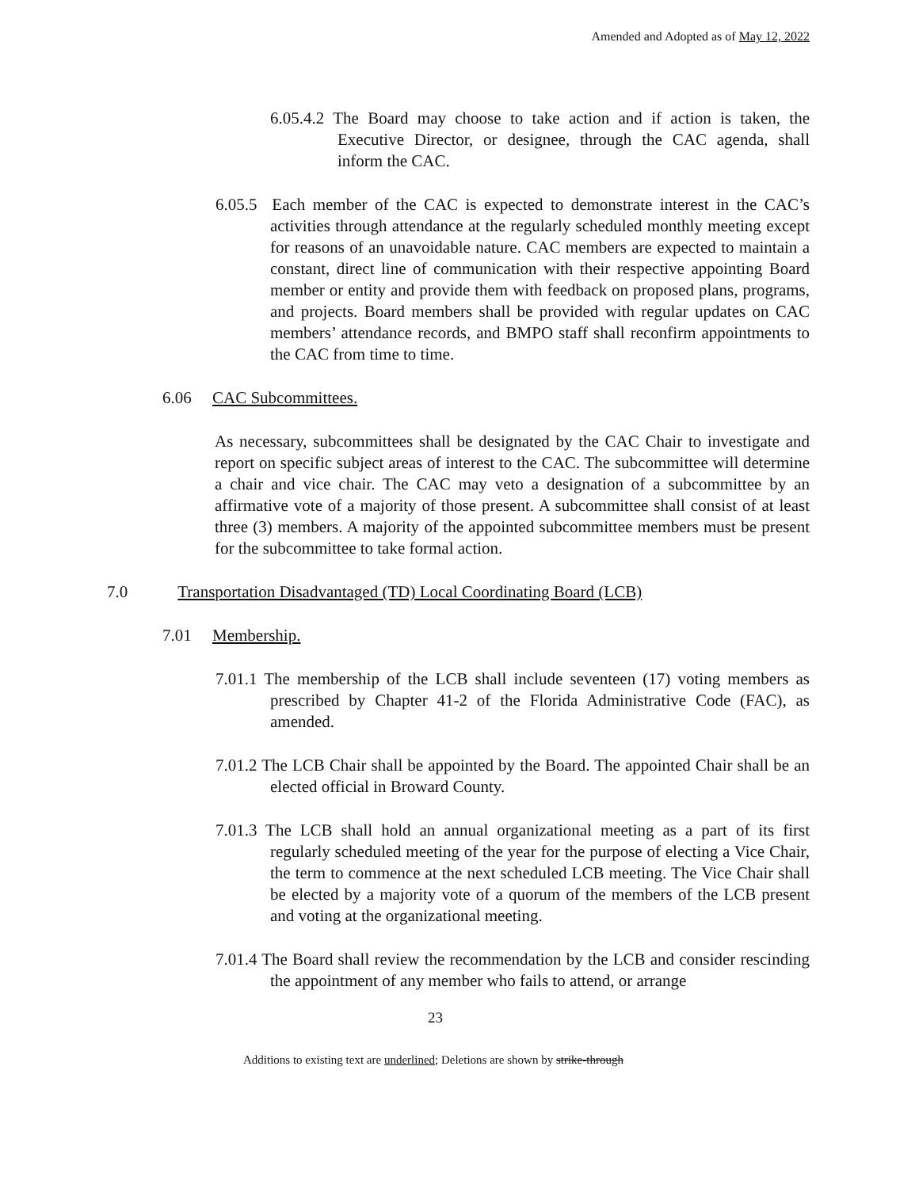Amended and Adopted as of May 12, 2022
6.05.4.2 The Board may choose to take action and if action is taken, the Executive Director, or designee, through the CAC agenda, shall inform the CAC.
6.05.5 Each member of the CAC is expected to demonstrate interest in the CAC’s activities through attendance at the regularly scheduled monthly meeting except for reasons of an unavoidable nature. CAC members are expected to maintain a constant, direct line of communication with their respective appointing Board member or entity and provide them with feedback on proposed plans, programs, and projects. Board members shall be provided with regular updates on CAC members’ attendance records, and BMPO staff shall reconfirm appointments to the CAC from time to time.
6.06 CAC Subcommittees.
As necessary, subcommittees shall be designated by the CAC Chair to investigate and report on specific subject areas of interest to the CAC. The subcommittee will determine a chair and vice chair. The CAC may veto a designation of a subcommittee by an affirmative vote of a majority of those present. A subcommittee shall consist of at least three (3) members. A majority of the appointed subcommittee members must be present for the subcommittee to take formal action.
7.0 Transportation Disadvantaged (TD) Local Coordinating Board (LCB)
7.01 Membership.
7.01.1 The membership of the LCB shall include seventeen (17) voting members as prescribed by Chapter 41-2 of the Florida Administrative Code (FAC), as amended.
7.01.2 The LCB Chair shall be appointed by the Board. The appointed Chair shall be an elected official in Broward County.
7.01.3 The LCB shall hold an annual organizational meeting as a part of its first regularly scheduled meeting of the year for the purpose of electing a Vice Chair, the term to commence at the next scheduled LCB meeting. The Vice Chair shall be elected by a majority vote of a quorum of the members of the LCB present and voting at the organizational meeting.
7.01.4 The Board shall review the recommendation by the LCB and consider rescinding the appointment of any member who fails to attend, or arrange
23
Additions to existing text are underlined; Deletions are shown by strike-through